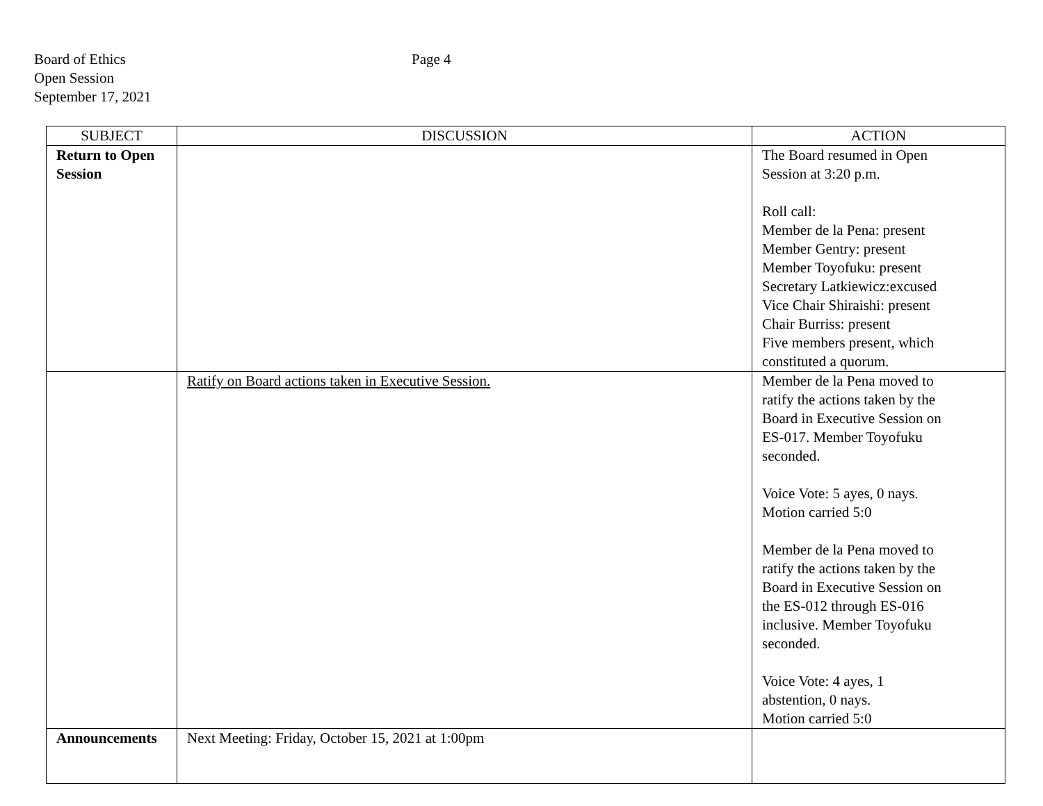Board of Ethics
Open Session
September 17, 2021
Page 4
| SUBJECT | DISCUSSION | ACTION |
| --- | --- | --- |
| Return to Open Session | | The Board resumed in Open Session at 3:20 p.m. Roll call: Member de la Pena: present Member Gentry: present Member Toyofuku: present Secretary Latkiewicz:excused Vice Chair Shiraishi: present Chair Burriss: present Five members present, which constituted a quorum. |
| | Ratify on Board actions taken in Executive Session. | Member de la Pena moved to ratify the actions taken by the Board in Executive Session on ES-017. Member Toyofuku seconded. Voice Vote: 5 ayes, 0 nays. Motion carried 5:0 Member de la Pena moved to ratify the actions taken by the Board in Executive Session on the ES-012 through ES-016 inclusive. Member Toyofuku seconded. Voice Vote: 4 ayes, 1 abstention, 0 nays. Motion carried 5:0 |
| Announcements | Next Meeting: Friday, October 15, 2021 at 1:00pm | |